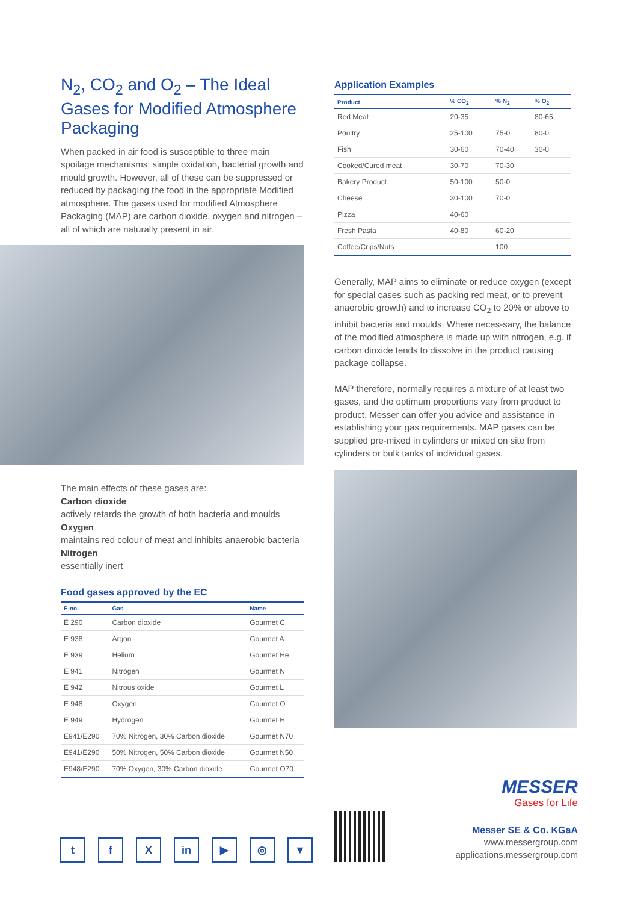N<sub>2</sub>, CO<sub>2</sub> and O<sub>2</sub> – The Ideal Gases for Modified Atmosphere Packaging
When packed in air food is susceptible to three main spoilage mechanisms; simple oxidation, bacterial growth and mould growth. However, all of these can be suppressed or reduced by packaging the food in the appropriate Modified atmosphere. The gases used for modified Atmosphere Packaging (MAP) are carbon dioxide, oxygen and nitrogen – all of which are naturally present in air.
The main effects of these gases are:
Carbon dioxide
actively retards the growth of both bacteria and moulds
Oxygen
maintains red colour of meat and inhibits anaerobic bacteria
Nitrogen
essentially inert
Food gases approved by the EC
| E-no. | Gas | Name |
| --- | --- | --- |
| E 290 | Carbon dioxide | Gourmet C |
| E 938 | Argon | Gourmet A |
| E 939 | Helium | Gourmet He |
| E 941 | Nitrogen | Gourmet N |
| E 942 | Nitrous oxide | Gourmet L |
| E 948 | Oxygen | Gourmet O |
| E 949 | Hydrogen | Gourmet H |
| E941/E290 | 70% Nitrogen, 30% Carbon dioxide | Gourmet N70 |
| E941/E290 | 50% Nitrogen, 50% Carbon dioxide | Gourmet N50 |
| E948/E290 | 70% Oxygen, 30% Carbon dioxide | Gourmet O70 |
Application Examples
| Product | % CO<sub>2</sub> | % N<sub>2</sub> | % O<sub>2</sub> |
| --- | --- | --- | --- |
| Red Meat | 20-35 | | 80-65 |
| Poultry | 25-100 | 75-0 | 80-0 |
| Fish | 30-60 | 70-40 | 30-0 |
| Cooked/Cured meat | 30-70 | 70-30 | |
| Bakery Product | 50-100 | 50-0 | |
| Cheese | 30-100 | 70-0 | |
| Pizza | 40-60 | | |
| Fresh Pasta | 40-80 | 60-20 | |
| Coffee/Crips/Nuts | | 100 | |
Generally, MAP aims to eliminate or reduce oxygen (except for special cases such as packing red meat, or to prevent anaerobic growth) and to increase CO<sub>2</sub> to 20% or above to inhibit bacteria and moulds. Where neces-sary, the balance of the modified atmosphere is made up with nitrogen, e.g. if carbon dioxide tends to dissolve in the product causing package collapse.
MAP therefore, normally requires a mixture of at least two gases, and the optimum proportions vary from product to product. Messer can offer you advice and assistance in establishing your gas requirements. MAP gases can be supplied pre-mixed in cylinders or mixed on site from cylinders or bulk tanks of individual gases.
MESSER
Gases for Life
Messer SE & Co. KGaA
www.messergroup.com
applications.messergroup.com
tf X in ▶ ◎ ▼